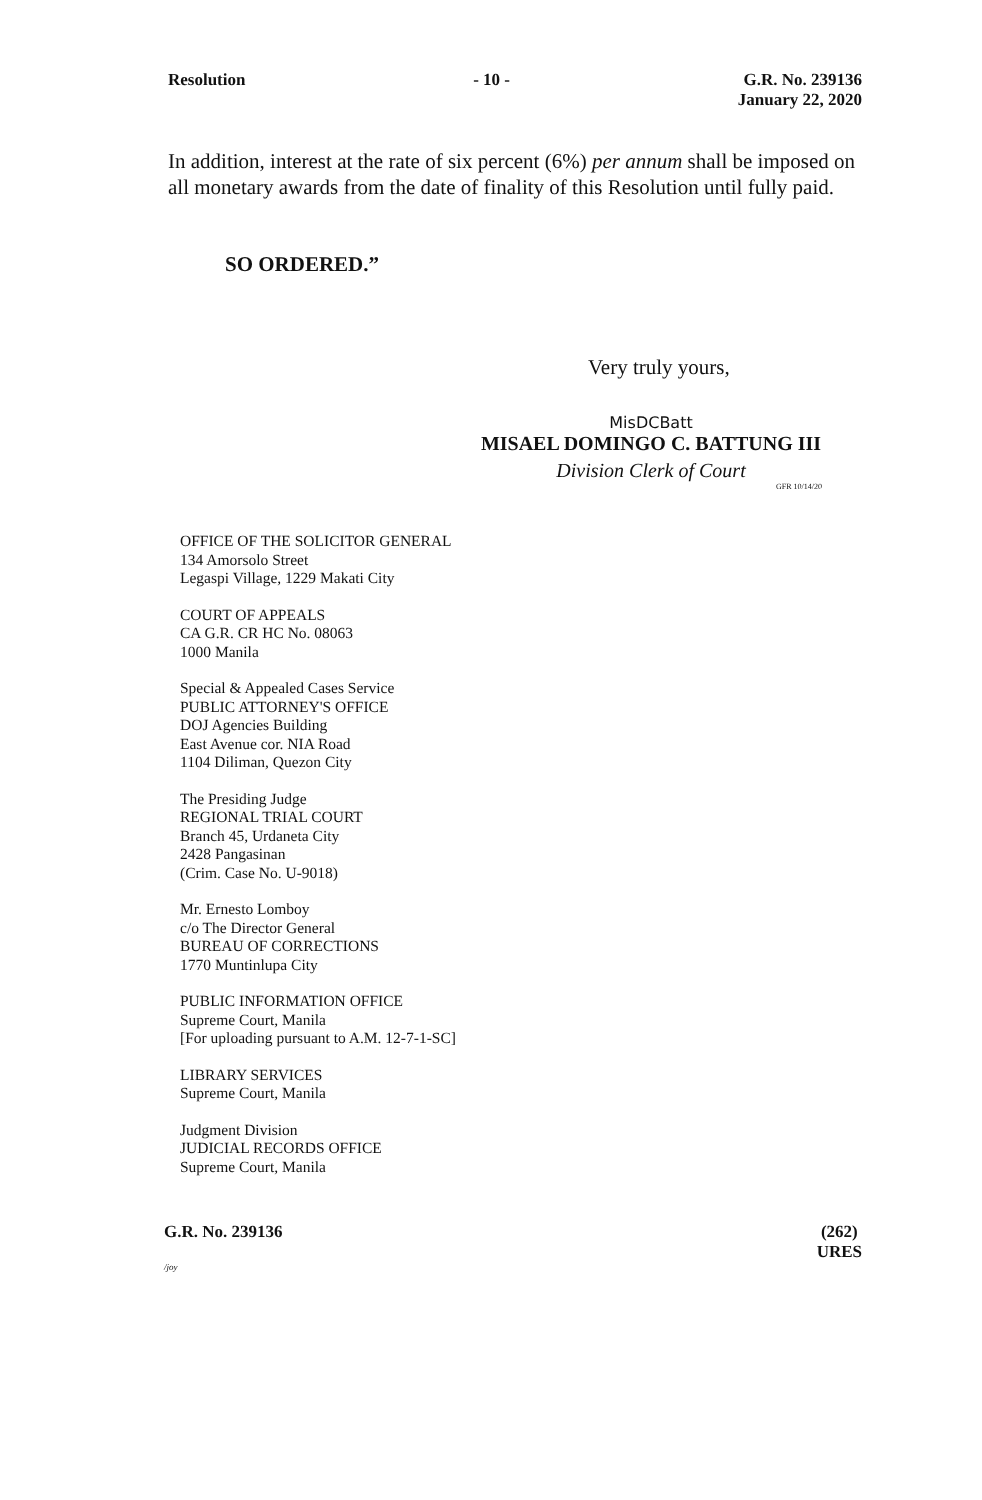Resolution - 10 - G.R. No. 239136
January 22, 2020
In addition, interest at the rate of six percent (6%) per annum shall be imposed on all monetary awards from the date of finality of this Resolution until fully paid.
SO ORDERED.”
Very truly yours,
MisDCBatt
MISAEL DOMINGO C. BATTUNG III
Division Clerk of Court
GFR 10/14/20
OFFICE OF THE SOLICITOR GENERAL
134 Amorsolo Street
Legaspi Village, 1229 Makati City
COURT OF APPEALS
CA G.R. CR HC No. 08063
1000 Manila
Special & Appealed Cases Service
PUBLIC ATTORNEY'S OFFICE
DOJ Agencies Building
East Avenue cor. NIA Road
1104 Diliman, Quezon City
The Presiding Judge
REGIONAL TRIAL COURT
Branch 45, Urdaneta City
2428 Pangasinan
(Crim. Case No. U-9018)
Mr. Ernesto Lomboy
c/o The Director General
BUREAU OF CORRECTIONS
1770 Muntinlupa City
PUBLIC INFORMATION OFFICE
Supreme Court, Manila
[For uploading pursuant to A.M. 12-7-1-SC]
LIBRARY SERVICES
Supreme Court, Manila
Judgment Division
JUDICIAL RECORDS OFFICE
Supreme Court, Manila
G.R. No. 239136 (262)
URES
/joy